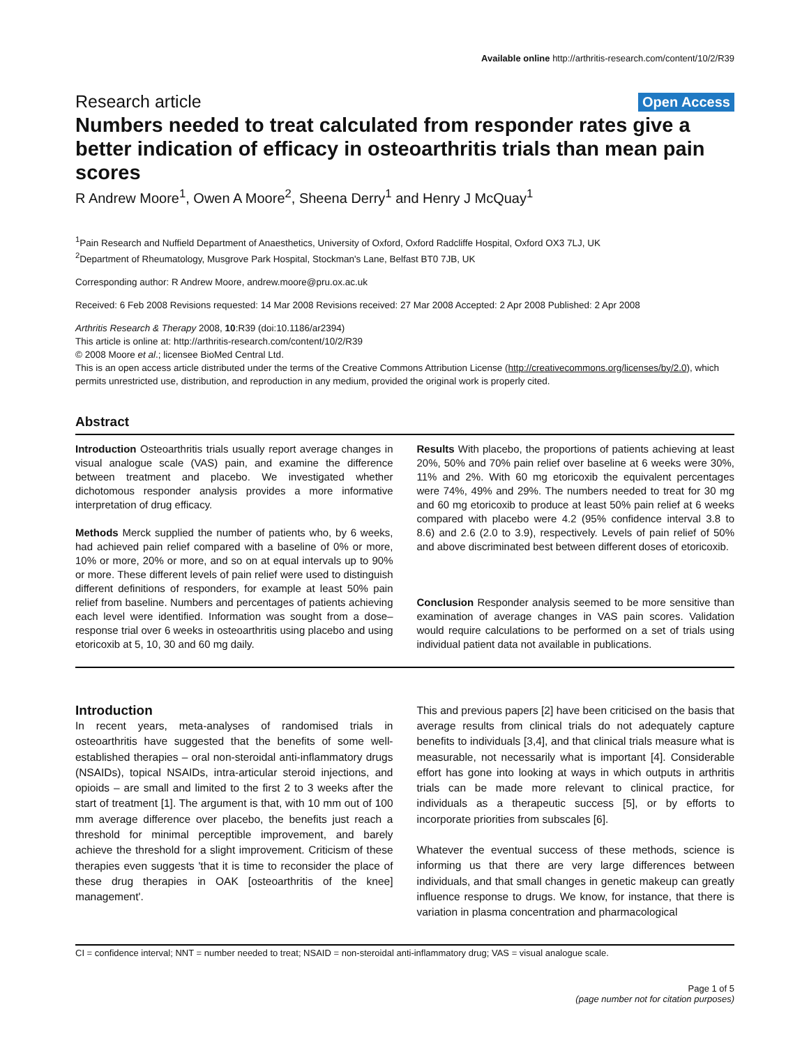Available online http://arthritis-research.com/content/10/2/R39
Research article Open Access
Numbers needed to treat calculated from responder rates give a better indication of efficacy in osteoarthritis trials than mean pain scores
R Andrew Moore<sup>1</sup>, Owen A Moore<sup>2</sup>, Sheena Derry<sup>1</sup> and Henry J McQuay<sup>1</sup>
<sup>1</sup> Pain Research and Nuffield Department of Anaesthetics, University of Oxford, Oxford Radcliffe Hospital, Oxford OX3 7LJ, UK
<sup>2</sup> Department of Rheumatology, Musgrove Park Hospital, Stockman's Lane, Belfast BT0 7JB, UK
Corresponding author: R Andrew Moore, andrew.moore@pru.ox.ac.uk
Received: 6 Feb 2008 Revisions requested: 14 Mar 2008 Revisions received: 27 Mar 2008 Accepted: 2 Apr 2008 Published: 2 Apr 2008
Arthritis Research & Therapy 2008, 10:R39 (doi:10.1186/ar2394)
This article is online at: http://arthritis-research.com/content/10/2/R39
© 2008 Moore et al.; licensee BioMed Central Ltd.
This is an open access article distributed under the terms of the Creative Commons Attribution License (http://creativecommons.org/licenses/by/2.0), which permits unrestricted use, distribution, and reproduction in any medium, provided the original work is properly cited.
Abstract
Introduction Osteoarthritis trials usually report average changes in visual analogue scale (VAS) pain, and examine the difference between treatment and placebo. We investigated whether dichotomous responder analysis provides a more informative interpretation of drug efficacy.
Methods Merck supplied the number of patients who, by 6 weeks, had achieved pain relief compared with a baseline of 0% or more, 10% or more, 20% or more, and so on at equal intervals up to 90% or more. These different levels of pain relief were used to distinguish different definitions of responders, for example at least 50% pain relief from baseline. Numbers and percentages of patients achieving each level were identified. Information was sought from a dose–response trial over 6 weeks in osteoarthritis using placebo and using etoricoxib at 5, 10, 30 and 60 mg daily.
Results With placebo, the proportions of patients achieving at least 20%, 50% and 70% pain relief over baseline at 6 weeks were 30%, 11% and 2%. With 60 mg etoricoxib the equivalent percentages were 74%, 49% and 29%. The numbers needed to treat for 30 mg and 60 mg etoricoxib to produce at least 50% pain relief at 6 weeks compared with placebo were 4.2 (95% confidence interval 3.8 to 8.6) and 2.6 (2.0 to 3.9), respectively. Levels of pain relief of 50% and above discriminated best between different doses of etoricoxib.
Conclusion Responder analysis seemed to be more sensitive than examination of average changes in VAS pain scores. Validation would require calculations to be performed on a set of trials using individual patient data not available in publications.
Introduction
In recent years, meta-analyses of randomised trials in osteoarthritis have suggested that the benefits of some well-established therapies – oral non-steroidal anti-inflammatory drugs (NSAIDs), topical NSAIDs, intra-articular steroid injections, and opioids – are small and limited to the first 2 to 3 weeks after the start of treatment [1]. The argument is that, with 10 mm out of 100 mm average difference over placebo, the benefits just reach a threshold for minimal perceptible improvement, and barely achieve the threshold for a slight improvement. Criticism of these therapies even suggests 'that it is time to reconsider the place of these drug therapies in OAK [osteoarthritis of the knee] management'.
This and previous papers [2] have been criticised on the basis that average results from clinical trials do not adequately capture benefits to individuals [3,4], and that clinical trials measure what is measurable, not necessarily what is important [4]. Considerable effort has gone into looking at ways in which outputs in arthritis trials can be made more relevant to clinical practice, for individuals as a therapeutic success [5], or by efforts to incorporate priorities from subscales [6].
Whatever the eventual success of these methods, science is informing us that there are very large differences between individuals, and that small changes in genetic makeup can greatly influence response to drugs. We know, for instance, that there is variation in plasma concentration and pharmacological
CI = confidence interval; NNT = number needed to treat; NSAID = non-steroidal anti-inflammatory drug; VAS = visual analogue scale.
Page 1 of 5
(page number not for citation purposes)